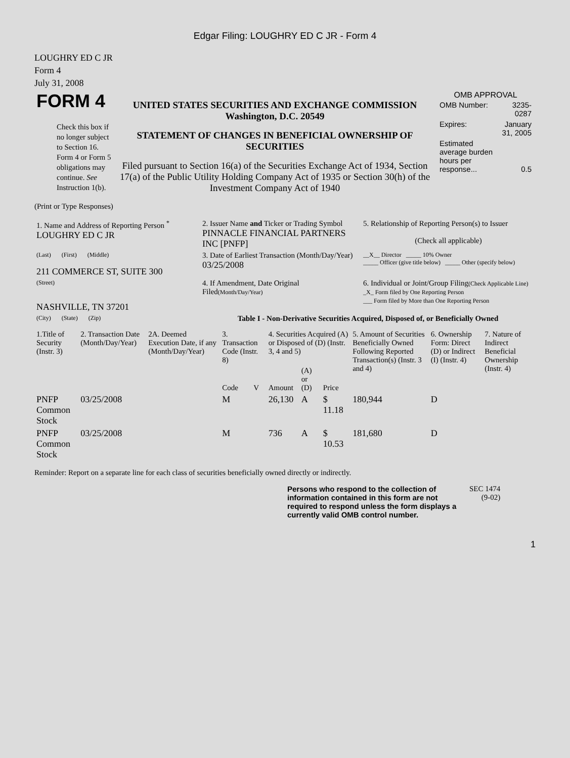Edgar Filing: LOUGHRY ED C JR - Form 4
LOUGHRY ED C JR
Form 4
July 31, 2008
| FORM 4 Check this box if no longer subject to Section 16. Form 4 or Form 5 obligations may continue. See Instruction 1(b). | UNITED STATES SECURITIES AND EXCHANGE COMMISSION Washington, D.C. 20549 STATEMENT OF CHANGES IN BENEFICIAL OWNERSHIP OF SECURITIES Filed pursuant to Section 16(a) of the Securities Exchange Act of 1934, Section 17(a) of the Public Utility Holding Company Act of 1935 or Section 30(h) of the Investment Company Act of 1940 | OMB APPROVAL / OMB Number: / 3235-0287 / / Expires: / January 31, 2005 / / Estimated average burden hours per response... / 0.5 / |
(Print or Type Responses)
| 1. Name and Address of Reporting Person <sup>*</sup> LOUGHRY ED C JR | 2. Issuer Name and Ticker or Trading Symbol PINNACLE FINANCIAL PARTNERS INC [PNFP] | 5. Relationship of Reporting Person(s) to Issuer (Check all applicable) |
| (Last) (First) (Middle) 211 COMMERCE ST, SUITE 300 | 3. Date of Earliest Transaction (Month/Day/Year) 03/25/2008 | __X__ Director _____ 10% Owner _____ Officer (give title below) _____ Other (specify below) |
| (Street) NASHVILLE, TN 37201 | 4. If Amendment, Date Original Filed (Month/Day/Year) | 6. Individual or Joint/Group Filing (Check Applicable Line) _X_ Form filed by One Reporting Person ___ Form filed by More than One Reporting Person |
| (City) (State) (Zip) | Table I - Non-Derivative Securities Acquired, Disposed of, or Beneficially Owned | |
| 1.Title of Security (Instr. 3) | 2. Transaction Date (Month/Day/Year) | 2A. Deemed Execution Date, if any (Month/Day/Year) | 3. Transaction Code (Instr. 8) | | 4. Securities Acquired (A) or Disposed of (D) (Instr. 3, 4 and 5) | | | 5. Amount of Securities Beneficially Owned Following Reported Transaction(s) (Instr. 3 and 4) | 6. Ownership Form: Direct (D) or Indirect (I) (Instr. 4) | 7. Nature of Indirect Beneficial Ownership (Instr. 4) |
| --- | --- | --- | --- | --- | --- | --- | --- | --- | --- | --- |
| | | | Code | V | Amount | (A) or (D) | Price | | | |
| PNFP Common Stock | 03/25/2008 | | M | | 26,130 | A | $ 11.18 | 180,944 | D | |
| PNFP Common Stock | 03/25/2008 | | M | | 736 | A | $ 10.53 | 181,680 | D | |
Reminder: Report on a separate line for each class of securities beneficially owned directly or indirectly.
Persons who respond to the collection of information contained in this form are not required to respond unless the form displays a currently valid OMB control number.
SEC 1474
(9-02)
1